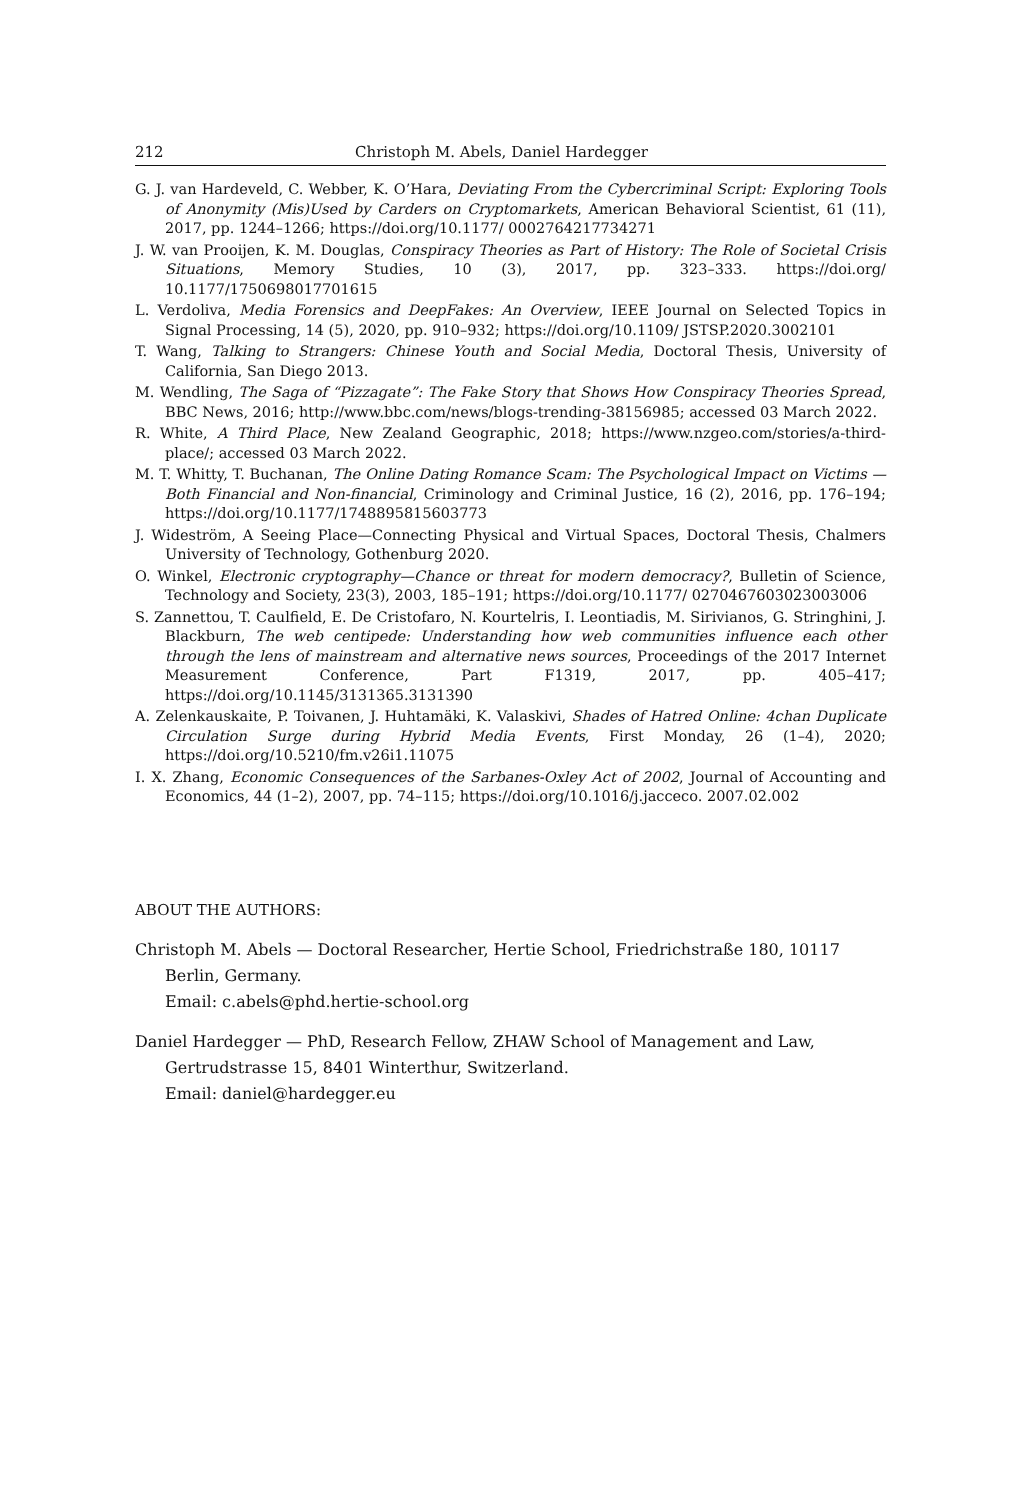212 Christoph M. Abels, Daniel Hardegger
G. J. van Hardeveld, C. Webber, K. O’Hara, Deviating From the Cybercriminal Script: Exploring Tools of Anonymity (Mis)Used by Carders on Cryptomarkets, American Behavioral Scientist, 61 (11), 2017, pp. 1244–1266; https://doi.org/10.1177/ 0002764217734271
J. W. van Prooijen, K. M. Douglas, Conspiracy Theories as Part of History: The Role of Societal Crisis Situations, Memory Studies, 10 (3), 2017, pp. 323–333. https://doi.org/ 10.1177/1750698017701615
L. Verdoliva, Media Forensics and DeepFakes: An Overview, IEEE Journal on Selected Topics in Signal Processing, 14 (5), 2020, pp. 910–932; https://doi.org/10.1109/ JSTSP.2020.3002101
T. Wang, Talking to Strangers: Chinese Youth and Social Media, Doctoral Thesis, University of California, San Diego 2013.
M. Wendling, The Saga of “Pizzagate”: The Fake Story that Shows How Conspiracy Theories Spread, BBC News, 2016; http://www.bbc.com/news/blogs-trending-38156985; accessed 03 March 2022.
R. White, A Third Place, New Zealand Geographic, 2018; https://www.nzgeo.com/stories/a-third-place/; accessed 03 March 2022.
M. T. Whitty, T. Buchanan, The Online Dating Romance Scam: The Psychological Impact on Victims — Both Financial and Non-financial, Criminology and Criminal Justice, 16 (2), 2016, pp. 176–194; https://doi.org/10.1177/1748895815603773
J. Wideström, A Seeing Place—Connecting Physical and Virtual Spaces, Doctoral Thesis, Chalmers University of Technology, Gothenburg 2020.
O. Winkel, Electronic cryptography—Chance or threat for modern democracy?, Bulletin of Science, Technology and Society, 23(3), 2003, 185–191; https://doi.org/10.1177/ 0270467603023003006
S. Zannettou, T. Caulfield, E. De Cristofaro, N. Kourtelris, I. Leontiadis, M. Sirivianos, G. Stringhini, J. Blackburn, The web centipede: Understanding how web communities influence each other through the lens of mainstream and alternative news sources, Proceedings of the 2017 Internet Measurement Conference, Part F1319, 2017, pp. 405–417; https://doi.org/10.1145/3131365.3131390
A. Zelenkauskaite, P. Toivanen, J. Huhtamäki, K. Valaskivi, Shades of Hatred Online: 4chan Duplicate Circulation Surge during Hybrid Media Events, First Monday, 26 (1–4), 2020; https://doi.org/10.5210/fm.v26i1.11075
I. X. Zhang, Economic Consequences of the Sarbanes-Oxley Act of 2002, Journal of Accounting and Economics, 44 (1–2), 2007, pp. 74–115; https://doi.org/10.1016/j.jacceco. 2007.02.002
ABOUT THE AUTHORS:
Christoph M. Abels — Doctoral Researcher, Hertie School, Friedrichstraße 180, 10117 Berlin, Germany.
Email: c.abels@phd.hertie-school.org
Daniel Hardegger — PhD, Research Fellow, ZHAW School of Management and Law, Gertrudstrasse 15, 8401 Winterthur, Switzerland.
Email: daniel@hardegger.eu